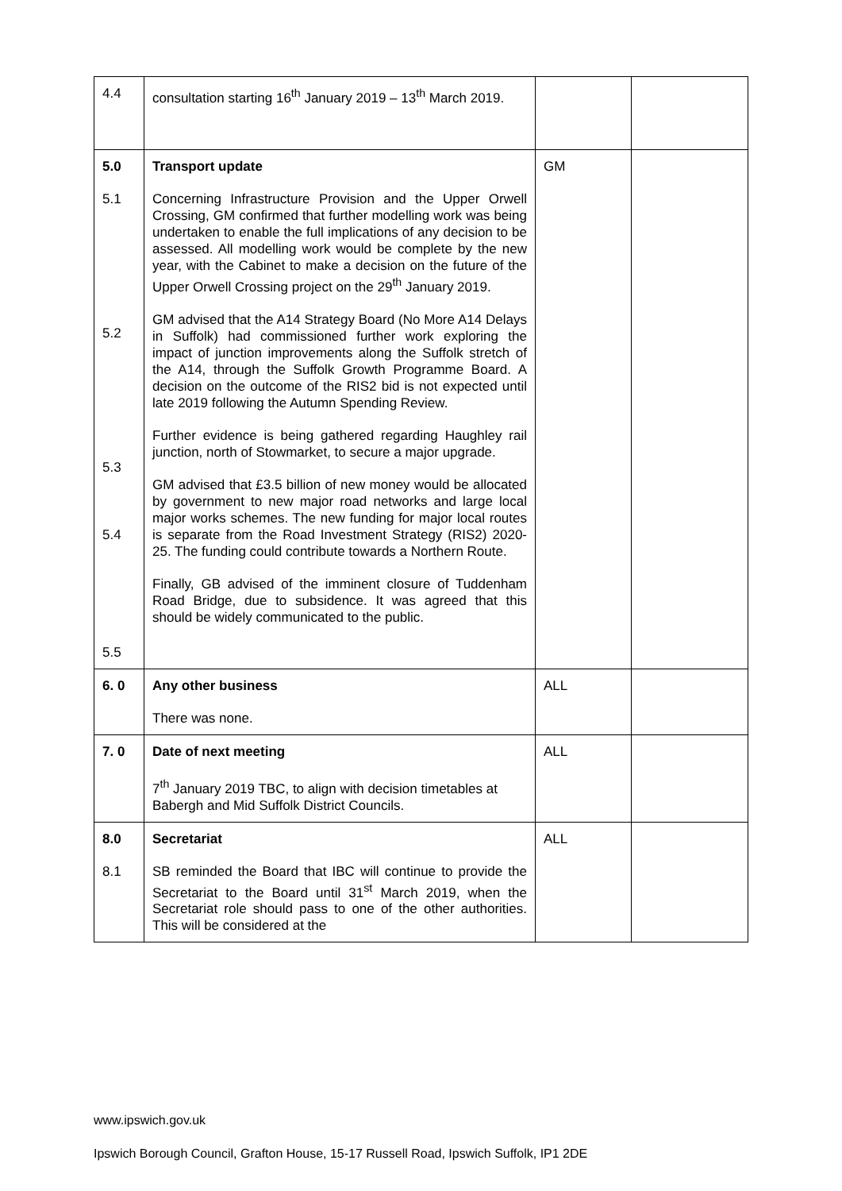| 4.4 | consultation starting 16<sup>th</sup> January 2019 – 13<sup>th</sup> March 2019. | | |
| 5.0 5.1 5.2 5.3 5.4 5.5 | Transport update Concerning Infrastructure Provision and the Upper Orwell Crossing, GM confirmed that further modelling work was being undertaken to enable the full implications of any decision to be assessed. All modelling work would be complete by the new year, with the Cabinet to make a decision on the future of the Upper Orwell Crossing project on the 29<sup>th</sup> January 2019. GM advised that the A14 Strategy Board (No More A14 Delays in Suffolk) had commissioned further work exploring the impact of junction improvements along the Suffolk stretch of the A14, through the Suffolk Growth Programme Board. A decision on the outcome of the RIS2 bid is not expected until late 2019 following the Autumn Spending Review. Further evidence is being gathered regarding Haughley rail junction, north of Stowmarket, to secure a major upgrade. GM advised that £3.5 billion of new money would be allocated by government to new major road networks and large local major works schemes. The new funding for major local routes is separate from the Road Investment Strategy (RIS2) 2020-25. The funding could contribute towards a Northern Route. Finally, GB advised of the imminent closure of Tuddenham Road Bridge, due to subsidence. It was agreed that this should be widely communicated to the public. | GM | |
| 6. 0 | Any other business There was none. | ALL | |
| 7. 0 | Date of next meeting 7<sup>th</sup> January 2019 TBC, to align with decision timetables at Babergh and Mid Suffolk District Councils. | ALL | |
| 8.0 8.1 | Secretariat SB reminded the Board that IBC will continue to provide the Secretariat to the Board until 31<sup>st</sup> March 2019, when the Secretariat role should pass to one of the other authorities. This will be considered at the | ALL | |
www.ipswich.gov.uk
Ipswich Borough Council, Grafton House, 15-17 Russell Road, Ipswich Suffolk, IP1 2DE